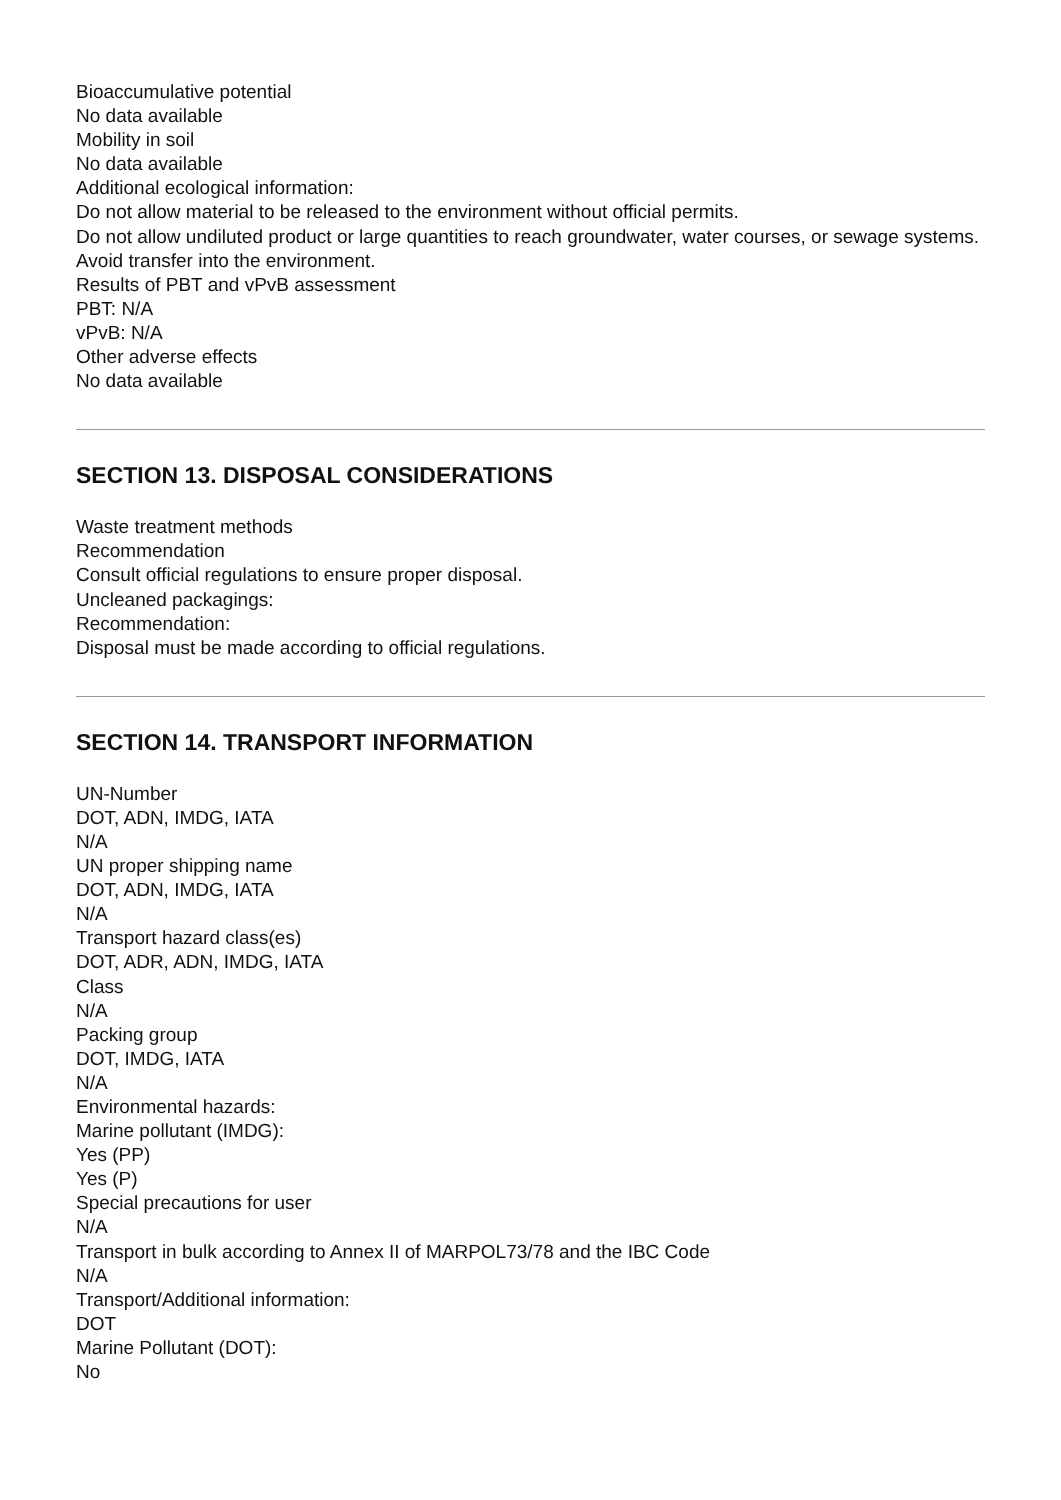Bioaccumulative potential
No data available
Mobility in soil
No data available
Additional ecological information:
Do not allow material to be released to the environment without official permits.
Do not allow undiluted product or large quantities to reach groundwater, water courses, or sewage systems.
Avoid transfer into the environment.
Results of PBT and vPvB assessment
PBT: N/A
vPvB: N/A
Other adverse effects
No data available
SECTION 13. DISPOSAL CONSIDERATIONS
Waste treatment methods
Recommendation
Consult official regulations to ensure proper disposal.
Uncleaned packagings:
Recommendation:
Disposal must be made according to official regulations.
SECTION 14. TRANSPORT INFORMATION
UN-Number
DOT, ADN, IMDG, IATA
N/A
UN proper shipping name
DOT, ADN, IMDG, IATA
N/A
Transport hazard class(es)
DOT, ADR, ADN, IMDG, IATA
Class
N/A
Packing group
DOT, IMDG, IATA
N/A
Environmental hazards:
Marine pollutant (IMDG):
Yes (PP)
Yes (P)
Special precautions for user
N/A
Transport in bulk according to Annex II of MARPOL73/78 and the IBC Code
N/A
Transport/Additional information:
DOT
Marine Pollutant (DOT):
No